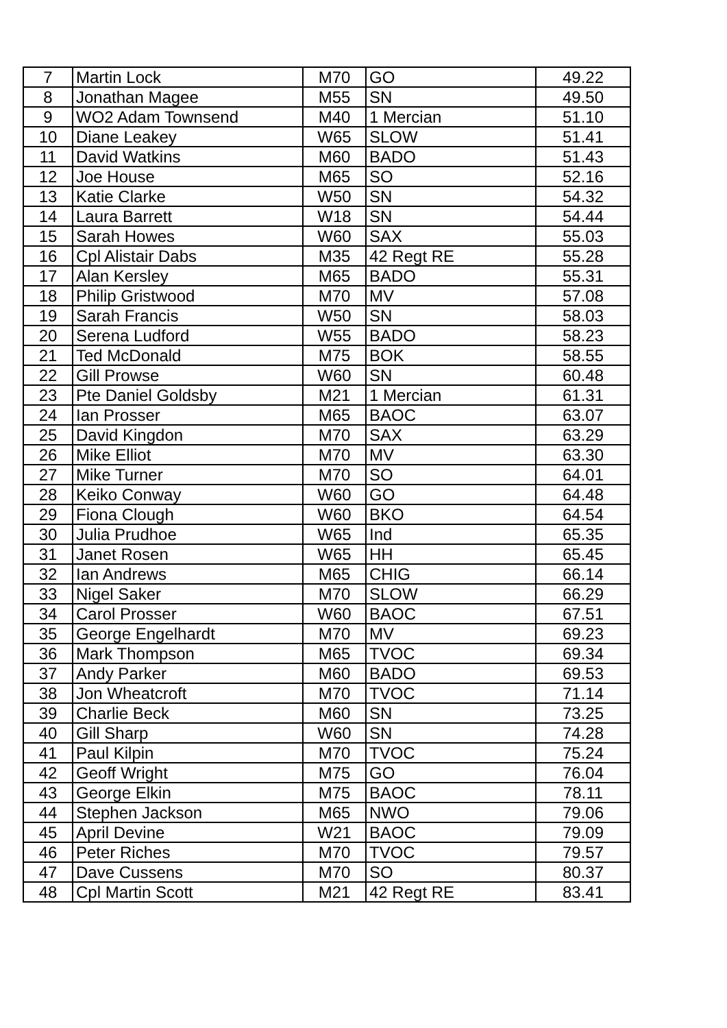| 7 | Martin Lock | M70 | GO | 49.22 |
| 8 | Jonathan Magee | M55 | SN | 49.50 |
| 9 | WO2 Adam Townsend | M40 | 1 Mercian | 51.10 |
| 10 | Diane Leakey | W65 | SLOW | 51.41 |
| 11 | David Watkins | M60 | BADO | 51.43 |
| 12 | Joe House | M65 | SO | 52.16 |
| 13 | Katie Clarke | W50 | SN | 54.32 |
| 14 | Laura Barrett | W18 | SN | 54.44 |
| 15 | Sarah Howes | W60 | SAX | 55.03 |
| 16 | Cpl Alistair Dabs | M35 | 42 Regt RE | 55.28 |
| 17 | Alan Kersley | M65 | BADO | 55.31 |
| 18 | Philip Gristwood | M70 | MV | 57.08 |
| 19 | Sarah Francis | W50 | SN | 58.03 |
| 20 | Serena Ludford | W55 | BADO | 58.23 |
| 21 | Ted McDonald | M75 | BOK | 58.55 |
| 22 | Gill Prowse | W60 | SN | 60.48 |
| 23 | Pte Daniel Goldsby | M21 | 1 Mercian | 61.31 |
| 24 | Ian Prosser | M65 | BAOC | 63.07 |
| 25 | David Kingdon | M70 | SAX | 63.29 |
| 26 | Mike Elliot | M70 | MV | 63.30 |
| 27 | Mike Turner | M70 | SO | 64.01 |
| 28 | Keiko Conway | W60 | GO | 64.48 |
| 29 | Fiona Clough | W60 | BKO | 64.54 |
| 30 | Julia Prudhoe | W65 | Ind | 65.35 |
| 31 | Janet Rosen | W65 | HH | 65.45 |
| 32 | Ian Andrews | M65 | CHIG | 66.14 |
| 33 | Nigel Saker | M70 | SLOW | 66.29 |
| 34 | Carol Prosser | W60 | BAOC | 67.51 |
| 35 | George Engelhardt | M70 | MV | 69.23 |
| 36 | Mark Thompson | M65 | TVOC | 69.34 |
| 37 | Andy Parker | M60 | BADO | 69.53 |
| 38 | Jon Wheatcroft | M70 | TVOC | 71.14 |
| 39 | Charlie Beck | M60 | SN | 73.25 |
| 40 | Gill Sharp | W60 | SN | 74.28 |
| 41 | Paul Kilpin | M70 | TVOC | 75.24 |
| 42 | Geoff Wright | M75 | GO | 76.04 |
| 43 | George Elkin | M75 | BAOC | 78.11 |
| 44 | Stephen Jackson | M65 | NWO | 79.06 |
| 45 | April Devine | W21 | BAOC | 79.09 |
| 46 | Peter Riches | M70 | TVOC | 79.57 |
| 47 | Dave Cussens | M70 | SO | 80.37 |
| 48 | Cpl Martin Scott | M21 | 42 Regt RE | 83.41 |